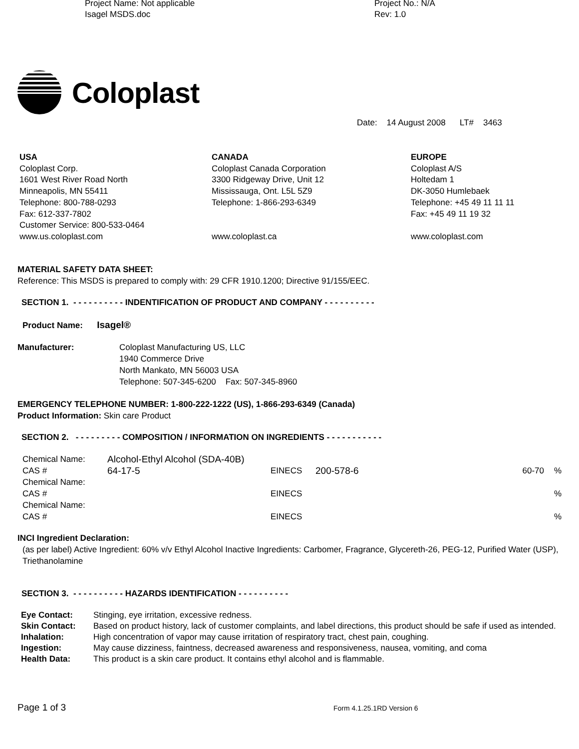Project Name: Not applicable
Isagel MSDS.doc
Project No.: N/A
Rev: 1.0
Coloplast
Date: 14 August 2008 LT# 3463
USA Coloplast Corp. 1601 West River Road North Minneapolis, MN 55411 Telephone: 800-788-0293 Fax: 612-337-7802 Customer Service: 800-533-0464 www.us.coloplast.com
CANADA Coloplast Canada Corporation 3300 Ridgeway Drive, Unit 12 Mississauga, Ont. L5L 5Z9 Telephone: 1-866-293-6349 www.coloplast.ca
EUROPE Coloplast A/S Holtedam 1 DK-3050 Humlebaek Telephone: +45 49 11 11 11 Fax: +45 49 11 19 32 www.coloplast.com
MATERIAL SAFETY DATA SHEET:
Reference: This MSDS is prepared to comply with: 29 CFR 1910.1200; Directive 91/155/EEC.
SECTION 1. - - - - - - - - - - INDENTIFICATION OF PRODUCT AND COMPANY - - - - - - - - - -
Product Name: Isagel®
| Manufacturer: | Coloplast Manufacturing US, LLC 1940 Commerce Drive North Mankato, MN 56003 USA Telephone: 507-345-6200 Fax: 507-345-8960 |
EMERGENCY TELEPHONE NUMBER: 1-800-222-1222 (US), 1-866-293-6349 (Canada)
Product Information: Skin care Product
SECTION 2. - - - - - - - - - COMPOSITION / INFORMATION ON INGREDIENTS - - - - - - - - - - -
| Chemical Name: | Alcohol-Ethyl Alcohol (SDA-40B) | | | | |
| CAS # | 64-17-5 | EINECS | 200-578-6 | 60-70 | % |
| Chemical Name: | | | | | |
| CAS # | | EINECS | | | % |
| Chemical Name: | | | | | |
| CAS # | | EINECS | | | % |
INCI Ingredient Declaration:
(as per label) Active Ingredient: 60% v/v Ethyl Alcohol Inactive Ingredients: Carbomer, Fragrance, Glycereth-26, PEG-12, Purified Water (USP), Triethanolamine
SECTION 3. - - - - - - - - - - HAZARDS IDENTIFICATION - - - - - - - - - -
| Eye Contact: | Stinging, eye irritation, excessive redness. |
| Skin Contact: | Based on product history, lack of customer complaints, and label directions, this product should be safe if used as intended. |
| Inhalation: | High concentration of vapor may cause irritation of respiratory tract, chest pain, coughing. |
| Ingestion: | May cause dizziness, faintness, decreased awareness and responsiveness, nausea, vomiting, and coma |
| Health Data: | This product is a skin care product. It contains ethyl alcohol and is flammable. |
Page 1 of 3
Form 4.1.25.1RD Version 6